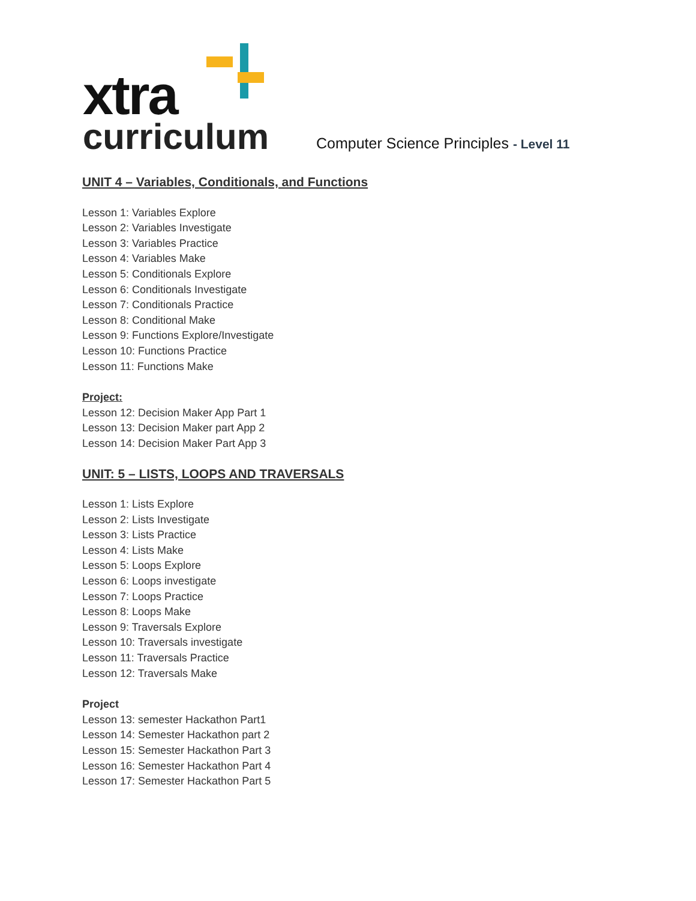xtra
curriculum
Computer Science Principles - Level 11
UNIT 4 – Variables, Conditionals, and Functions
Lesson 1: Variables Explore
Lesson 2: Variables Investigate
Lesson 3: Variables Practice
Lesson 4: Variables Make
Lesson 5: Conditionals Explore
Lesson 6: Conditionals Investigate
Lesson 7: Conditionals Practice
Lesson 8: Conditional Make
Lesson 9: Functions Explore/Investigate
Lesson 10: Functions Practice
Lesson 11: Functions Make
Project:
Lesson 12: Decision Maker App Part 1
Lesson 13: Decision Maker part App 2
Lesson 14: Decision Maker Part App 3
UNIT: 5 – LISTS, LOOPS AND TRAVERSALS
Lesson 1: Lists Explore
Lesson 2: Lists Investigate
Lesson 3: Lists Practice
Lesson 4: Lists Make
Lesson 5: Loops Explore
Lesson 6: Loops investigate
Lesson 7: Loops Practice
Lesson 8: Loops Make
Lesson 9: Traversals Explore
Lesson 10: Traversals investigate
Lesson 11: Traversals Practice
Lesson 12: Traversals Make
Project
Lesson 13: semester Hackathon Part1
Lesson 14: Semester Hackathon part 2
Lesson 15: Semester Hackathon Part 3
Lesson 16: Semester Hackathon Part 4
Lesson 17: Semester Hackathon Part 5